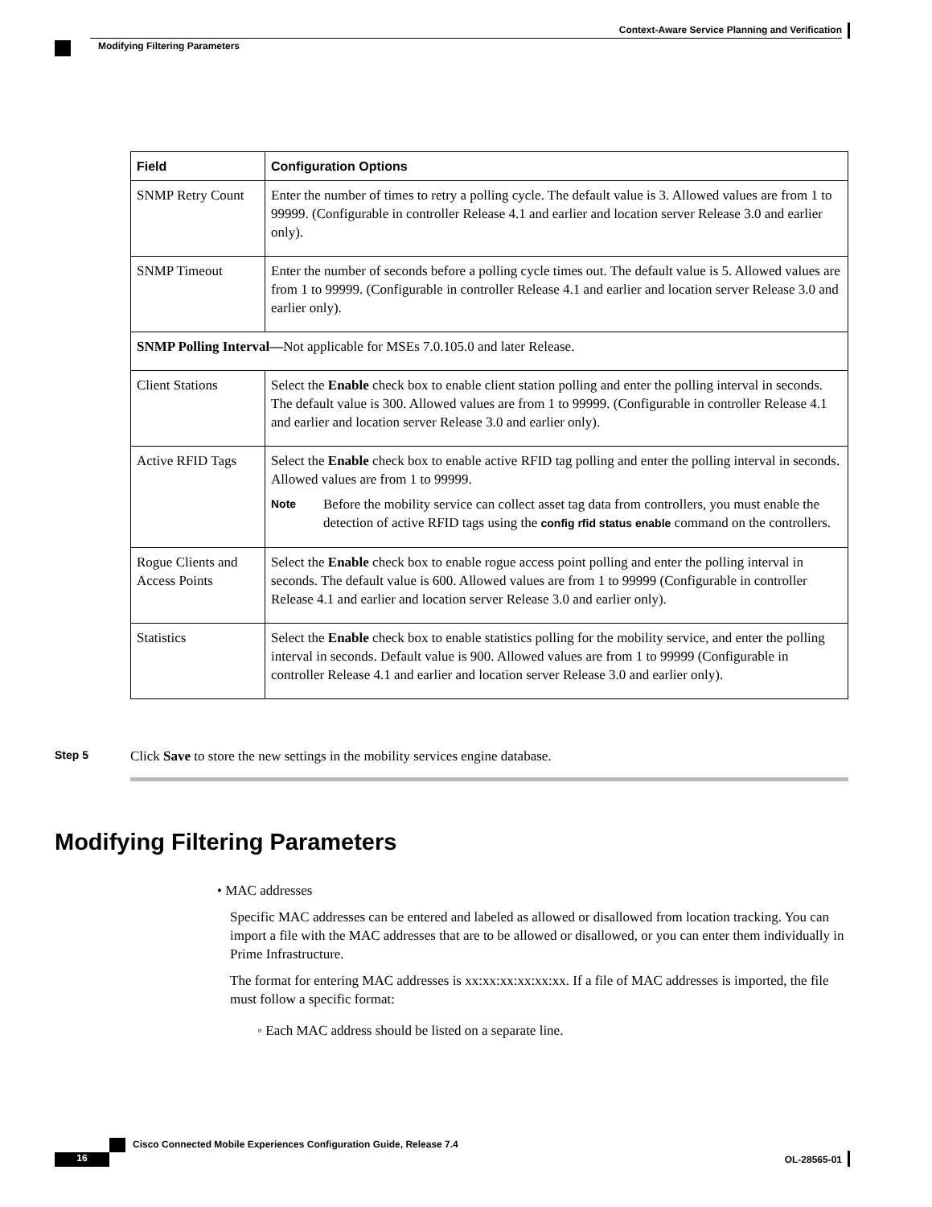Context-Aware Service Planning and Verification
Modifying Filtering Parameters
| Field | Configuration Options |
| --- | --- |
| SNMP Retry Count | Enter the number of times to retry a polling cycle. The default value is 3. Allowed values are from 1 to 99999. (Configurable in controller Release 4.1 and earlier and location server Release 3.0 and earlier only). |
| SNMP Timeout | Enter the number of seconds before a polling cycle times out. The default value is 5. Allowed values are from 1 to 99999. (Configurable in controller Release 4.1 and earlier and location server Release 3.0 and earlier only). |
| SNMP Polling Interval— Not applicable for MSEs 7.0.105.0 and later Release. | |
| Client Stations | Select the Enable check box to enable client station polling and enter the polling interval in seconds. The default value is 300. Allowed values are from 1 to 99999. (Configurable in controller Release 4.1 and earlier and location server Release 3.0 and earlier only). |
| Active RFID Tags | Select the Enable check box to enable active RFID tag polling and enter the polling interval in seconds. Allowed values are from 1 to 99999. Note Before the mobility service can collect asset tag data from controllers, you must enable the detection of active RFID tags using the config rfid status enable command on the controllers. |
| Rogue Clients and Access Points | Select the Enable check box to enable rogue access point polling and enter the polling interval in seconds. The default value is 600. Allowed values are from 1 to 99999 (Configurable in controller Release 4.1 and earlier and location server Release 3.0 and earlier only). |
| Statistics | Select the Enable check box to enable statistics polling for the mobility service, and enter the polling interval in seconds. Default value is 900. Allowed values are from 1 to 99999 (Configurable in controller Release 4.1 and earlier and location server Release 3.0 and earlier only). |
Step 5
Click Save to store the new settings in the mobility services engine database.
Modifying Filtering Parameters
• MAC addresses
Specific MAC addresses can be entered and labeled as allowed or disallowed from location tracking. You can import a file with the MAC addresses that are to be allowed or disallowed, or you can enter them individually in Prime Infrastructure.
The format for entering MAC addresses is xx:xx:xx:xx:xx:xx. If a file of MAC addresses is imported, the file must follow a specific format:
◦ Each MAC address should be listed on a separate line.
Cisco Connected Mobile Experiences Configuration Guide, Release 7.4
16 OL-28565-01